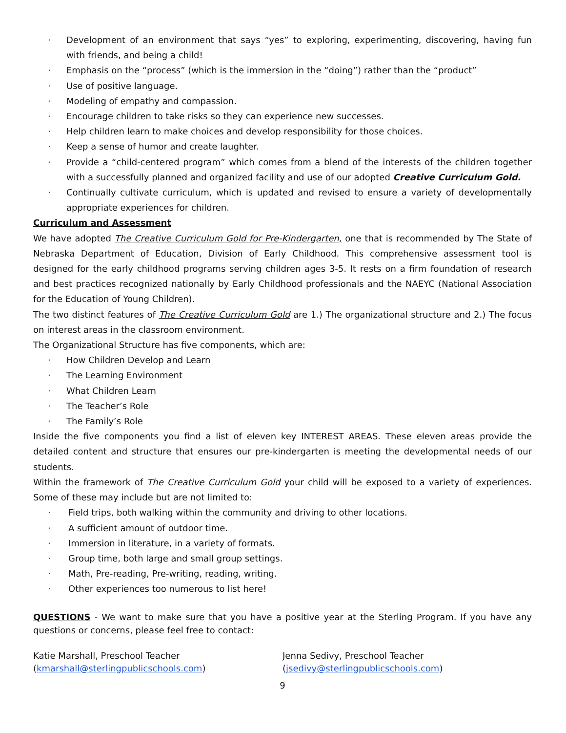· Development of an environment that says “yes” to exploring, experimenting, discovering, having fun with friends, and being a child!
· Emphasis on the “process” (which is the immersion in the “doing”) rather than the “product”
· Use of positive language.
· Modeling of empathy and compassion.
· Encourage children to take risks so they can experience new successes.
· Help children learn to make choices and develop responsibility for those choices.
· Keep a sense of humor and create laughter.
· Provide a “child-centered program” which comes from a blend of the interests of the children together with a successfully planned and organized facility and use of our adopted Creative Curriculum Gold.
· Continually cultivate curriculum, which is updated and revised to ensure a variety of developmentally appropriate experiences for children.
Curriculum and Assessment
We have adopted The Creative Curriculum Gold for Pre-Kindergarten, one that is recommended by The State of Nebraska Department of Education, Division of Early Childhood. This comprehensive assessment tool is designed for the early childhood programs serving children ages 3-5. It rests on a firm foundation of research and best practices recognized nationally by Early Childhood professionals and the NAEYC (National Association for the Education of Young Children).
The two distinct features of The Creative Curriculum Gold are 1.) The organizational structure and 2.) The focus on interest areas in the classroom environment.
The Organizational Structure has five components, which are:
· How Children Develop and Learn
· The Learning Environment
· What Children Learn
· The Teacher’s Role
· The Family’s Role
Inside the five components you find a list of eleven key INTEREST AREAS. These eleven areas provide the detailed content and structure that ensures our pre-kindergarten is meeting the developmental needs of our students.
Within the framework of The Creative Curriculum Gold your child will be exposed to a variety of experiences. Some of these may include but are not limited to:
· Field trips, both walking within the community and driving to other locations.
· A sufficient amount of outdoor time.
· Immersion in literature, in a variety of formats.
· Group time, both large and small group settings.
· Math, Pre-reading, Pre-writing, reading, writing.
· Other experiences too numerous to list here!
QUESTIONS - We want to make sure that you have a positive year at the Sterling Program. If you have any questions or concerns, please feel free to contact:
Katie Marshall, Preschool Teacher
(kmarshall@sterlingpublicschools.com)
Jenna Sedivy, Preschool Teacher
(jsedivy@sterlingpublicschools.com)
9